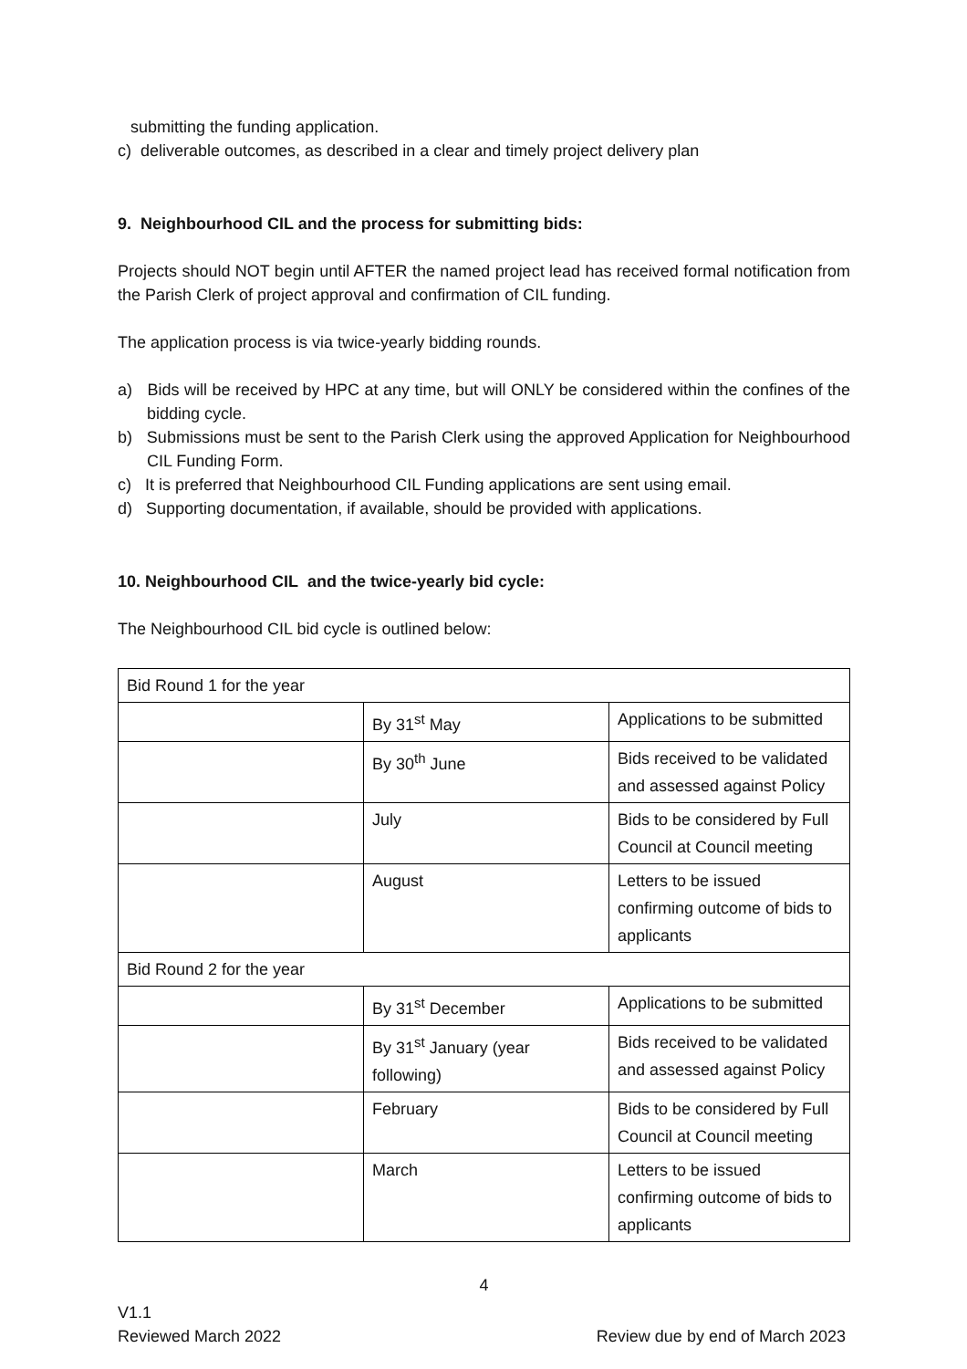submitting the funding application.
c) deliverable outcomes, as described in a clear and timely project delivery plan
9. Neighbourhood CIL and the process for submitting bids:
Projects should NOT begin until AFTER the named project lead has received formal notification from the Parish Clerk of project approval and confirmation of CIL funding.
The application process is via twice-yearly bidding rounds.
a) Bids will be received by HPC at any time, but will ONLY be considered within the confines of the bidding cycle.
b) Submissions must be sent to the Parish Clerk using the approved Application for Neighbourhood CIL Funding Form.
c) It is preferred that Neighbourhood CIL Funding applications are sent using email.
d) Supporting documentation, if available, should be provided with applications.
10. Neighbourhood CIL and the twice-yearly bid cycle:
The Neighbourhood CIL bid cycle is outlined below:
| Bid Round 1 for the year | | |
| | By 31<sup>st</sup> May | Applications to be submitted |
| | By 30<sup>th</sup> June | Bids received to be validated and assessed against Policy |
| | July | Bids to be considered by Full Council at Council meeting |
| | August | Letters to be issued confirming outcome of bids to applicants |
| Bid Round 2 for the year | | |
| | By 31<sup>st</sup> December | Applications to be submitted |
| | By 31<sup>st</sup> January (year following) | Bids received to be validated and assessed against Policy |
| | February | Bids to be considered by Full Council at Council meeting |
| | March | Letters to be issued confirming outcome of bids to applicants |
4
V1.1
Reviewed March 2022 Review due by end of March 2023